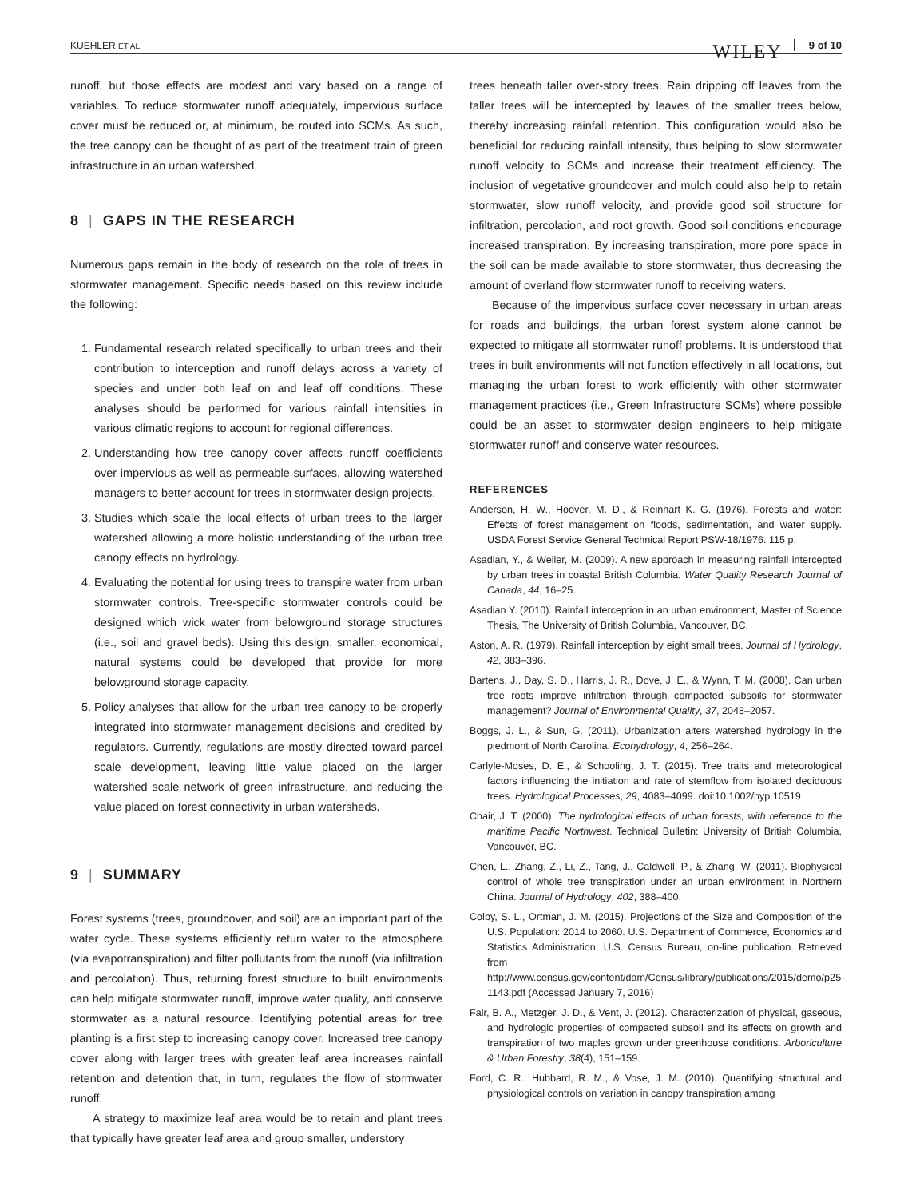KUEHLER ET AL.
WILEY 9 of 10
runoff, but those effects are modest and vary based on a range of variables. To reduce stormwater runoff adequately, impervious surface cover must be reduced or, at minimum, be routed into SCMs. As such, the tree canopy can be thought of as part of the treatment train of green infrastructure in an urban watershed.
8 | GAPS IN THE RESEARCH
Numerous gaps remain in the body of research on the role of trees in stormwater management. Specific needs based on this review include the following:
1. Fundamental research related specifically to urban trees and their contribution to interception and runoff delays across a variety of species and under both leaf on and leaf off conditions. These analyses should be performed for various rainfall intensities in various climatic regions to account for regional differences.
2. Understanding how tree canopy cover affects runoff coefficients over impervious as well as permeable surfaces, allowing watershed managers to better account for trees in stormwater design projects.
3. Studies which scale the local effects of urban trees to the larger watershed allowing a more holistic understanding of the urban tree canopy effects on hydrology.
4. Evaluating the potential for using trees to transpire water from urban stormwater controls. Tree-specific stormwater controls could be designed which wick water from belowground storage structures (i.e., soil and gravel beds). Using this design, smaller, economical, natural systems could be developed that provide for more belowground storage capacity.
5. Policy analyses that allow for the urban tree canopy to be properly integrated into stormwater management decisions and credited by regulators. Currently, regulations are mostly directed toward parcel scale development, leaving little value placed on the larger watershed scale network of green infrastructure, and reducing the value placed on forest connectivity in urban watersheds.
9 | SUMMARY
Forest systems (trees, groundcover, and soil) are an important part of the water cycle. These systems efficiently return water to the atmosphere (via evapotranspiration) and filter pollutants from the runoff (via infiltration and percolation). Thus, returning forest structure to built environments can help mitigate stormwater runoff, improve water quality, and conserve stormwater as a natural resource. Identifying potential areas for tree planting is a first step to increasing canopy cover. Increased tree canopy cover along with larger trees with greater leaf area increases rainfall retention and detention that, in turn, regulates the flow of stormwater runoff.
A strategy to maximize leaf area would be to retain and plant trees that typically have greater leaf area and group smaller, understory
trees beneath taller over-story trees. Rain dripping off leaves from the taller trees will be intercepted by leaves of the smaller trees below, thereby increasing rainfall retention. This configuration would also be beneficial for reducing rainfall intensity, thus helping to slow stormwater runoff velocity to SCMs and increase their treatment efficiency. The inclusion of vegetative groundcover and mulch could also help to retain stormwater, slow runoff velocity, and provide good soil structure for infiltration, percolation, and root growth. Good soil conditions encourage increased transpiration. By increasing transpiration, more pore space in the soil can be made available to store stormwater, thus decreasing the amount of overland flow stormwater runoff to receiving waters.
Because of the impervious surface cover necessary in urban areas for roads and buildings, the urban forest system alone cannot be expected to mitigate all stormwater runoff problems. It is understood that trees in built environments will not function effectively in all locations, but managing the urban forest to work efficiently with other stormwater management practices (i.e., Green Infrastructure SCMs) where possible could be an asset to stormwater design engineers to help mitigate stormwater runoff and conserve water resources.
REFERENCES
Anderson, H. W., Hoover, M. D., & Reinhart K. G. (1976). Forests and water: Effects of forest management on floods, sedimentation, and water supply. USDA Forest Service General Technical Report PSW-18/1976. 115 p.
Asadian, Y., & Weiler, M. (2009). A new approach in measuring rainfall intercepted by urban trees in coastal British Columbia. Water Quality Research Journal of Canada, 44, 16–25.
Asadian Y. (2010). Rainfall interception in an urban environment, Master of Science Thesis, The University of British Columbia, Vancouver, BC.
Aston, A. R. (1979). Rainfall interception by eight small trees. Journal of Hydrology, 42, 383–396.
Bartens, J., Day, S. D., Harris, J. R., Dove, J. E., & Wynn, T. M. (2008). Can urban tree roots improve infiltration through compacted subsoils for stormwater management? Journal of Environmental Quality, 37, 2048–2057.
Boggs, J. L., & Sun, G. (2011). Urbanization alters watershed hydrology in the piedmont of North Carolina. Ecohydrology, 4, 256–264.
Carlyle-Moses, D. E., & Schooling, J. T. (2015). Tree traits and meteorological factors influencing the initiation and rate of stemflow from isolated deciduous trees. Hydrological Processes, 29, 4083–4099. doi:10.1002/hyp.10519
Chair, J. T. (2000). The hydrological effects of urban forests, with reference to the maritime Pacific Northwest. Technical Bulletin: University of British Columbia, Vancouver, BC.
Chen, L., Zhang, Z., Li, Z., Tang, J., Caldwell, P., & Zhang, W. (2011). Biophysical control of whole tree transpiration under an urban environment in Northern China. Journal of Hydrology, 402, 388–400.
Colby, S. L., Ortman, J. M. (2015). Projections of the Size and Composition of the U.S. Population: 2014 to 2060. U.S. Department of Commerce, Economics and Statistics Administration, U.S. Census Bureau, on-line publication. Retrieved from http://www.census.gov/content/dam/Census/library/publications/2015/demo/p25-1143.pdf (Accessed January 7, 2016)
Fair, B. A., Metzger, J. D., & Vent, J. (2012). Characterization of physical, gaseous, and hydrologic properties of compacted subsoil and its effects on growth and transpiration of two maples grown under greenhouse conditions. Arboriculture & Urban Forestry, 38(4), 151–159.
Ford, C. R., Hubbard, R. M., & Vose, J. M. (2010). Quantifying structural and physiological controls on variation in canopy transpiration among